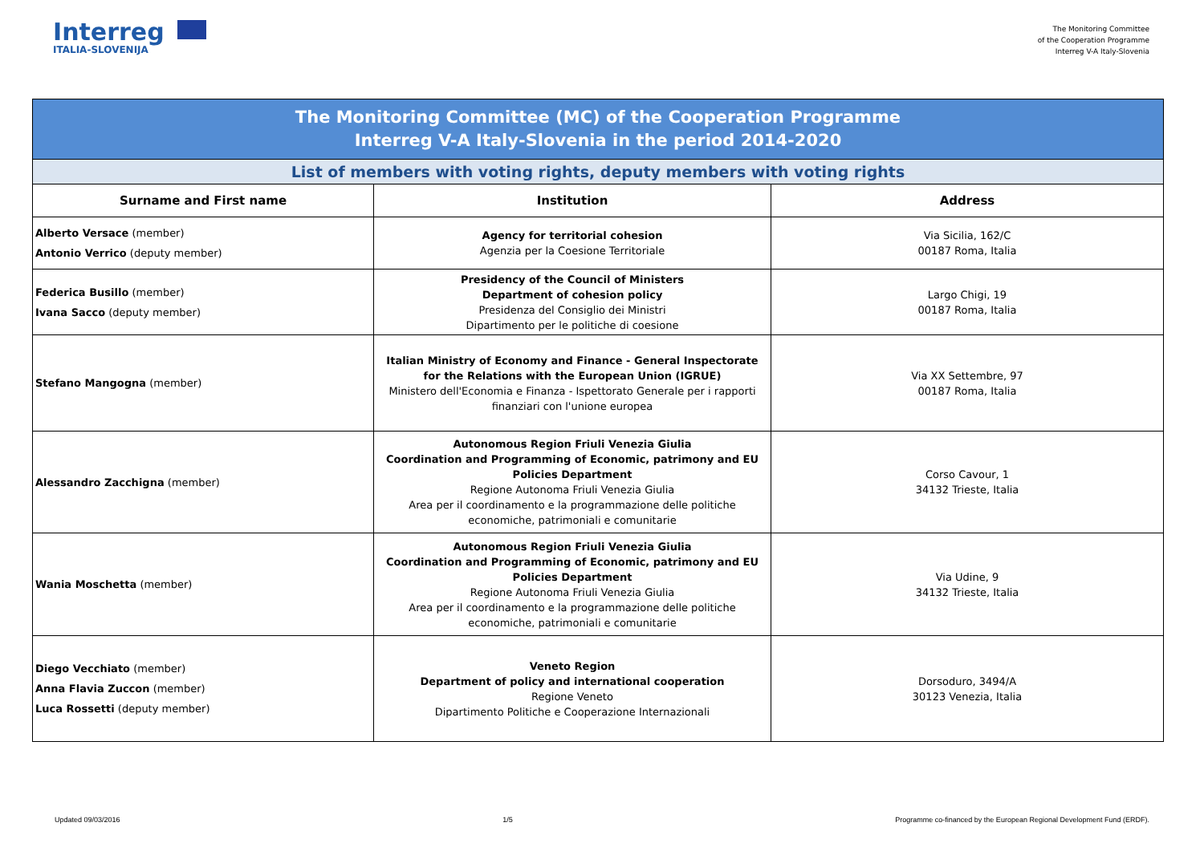Interreg
ITALIA-SLOVENIJA
The Monitoring Committee
of the Cooperation Programme
Interreg V-A Italy-Slovenia
| The Monitoring Committee (MC) of the Cooperation Programme Interreg V-A Italy-Slovenia in the period 2014-2020 | | |
| List of members with voting rights, deputy members with voting rights | | |
| Surname and First name | Institution | Address |
| Alberto Versace (member) Antonio Verrico (deputy member) | Agency for territorial cohesion Agenzia per la Coesione Territoriale | Via Sicilia, 162/C 00187 Roma, Italia |
| Federica Busillo (member) Ivana Sacco (deputy member) | Presidency of the Council of Ministers Department of cohesion policy Presidenza del Consiglio dei Ministri Dipartimento per le politiche di coesione | Largo Chigi, 19 00187 Roma, Italia |
| Stefano Mangogna (member) | Italian Ministry of Economy and Finance - General Inspectorate for the Relations with the European Union (IGRUE) Ministero dell'Economia e Finanza - Ispettorato Generale per i rapporti finanziari con l'unione europea | Via XX Settembre, 97 00187 Roma, Italia |
| Alessandro Zacchigna (member) | Autonomous Region Friuli Venezia Giulia Coordination and Programming of Economic, patrimony and EU Policies Department Regione Autonoma Friuli Venezia Giulia Area per il coordinamento e la programmazione delle politiche economiche, patrimoniali e comunitarie | Corso Cavour, 1 34132 Trieste, Italia |
| Wania Moschetta (member) | Autonomous Region Friuli Venezia Giulia Coordination and Programming of Economic, patrimony and EU Policies Department Regione Autonoma Friuli Venezia Giulia Area per il coordinamento e la programmazione delle politiche economiche, patrimoniali e comunitarie | Via Udine, 9 34132 Trieste, Italia |
| Diego Vecchiato (member) Anna Flavia Zuccon (member) Luca Rossetti (deputy member) | Veneto Region Department of policy and international cooperation Regione Veneto Dipartimento Politiche e Cooperazione Internazionali | Dorsoduro, 3494/A 30123 Venezia, Italia |
Updated 09/03/2016 1/5 Programme co-financed by the European Regional Development Fund (ERDF).